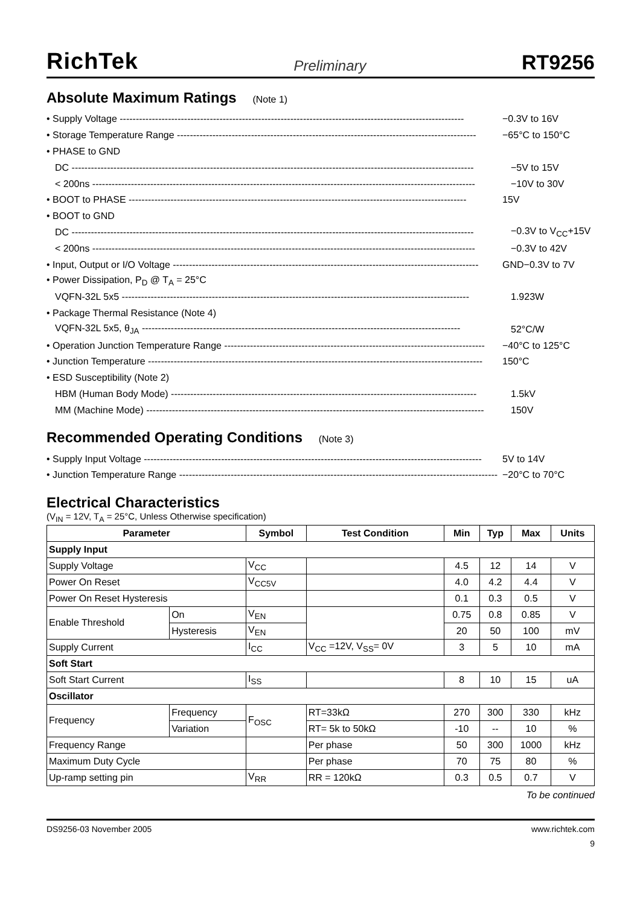RichTek Preliminary RT9256
Absolute Maximum Ratings (Note 1)
• Supply Voltage ----------------------------------------------------------------------------------------------------------- −0.3V to 16V
• Storage Temperature Range --------------------------------------------------------------------------------------------- −65°C to 150°C
• PHASE to GND
DC ----------------------------------------------------------------------------------------------------------------------------- −5V to 15V
< 200ns ----------------------------------------------------------------------------------------------------------------------- −10V to 30V
• BOOT to PHASE --------------------------------------------------------------------------------------------------------- 15V
• BOOT to GND
DC ----------------------------------------------------------------------------------------------------------------------------- −0.3V to V<sub>CC</sub>+15V
< 200ns ----------------------------------------------------------------------------------------------------------------------- −0.3V to 42V
• Input, Output or I/O Voltage ----------------------------------------------------------------------------------------------- GND−0.3V to 7V
• Power Dissipation, P<sub>D</sub> @ T<sub>A</sub> = 25°C
VQFN-32L 5x5 ------------------------------------------------------------------------------------------------------------ 1.923W
• Package Thermal Resistance (Note 4)
VQFN-32L 5x5, θ<sub>JA</sub> --------------------------------------------------------------------------------------------------- 52°C/W
• Operation Junction Temperature Range --------------------------------------------------------------------------------- −40°C to 125°C
• Junction Temperature -------------------------------------------------------------------------------------------------------- 150°C
• ESD Susceptibility (Note 2)
HBM (Human Body Mode) ----------------------------------------------------------------------------------------------- 1.5kV
MM (Machine Mode) --------------------------------------------------------------------------------------------------------- 150V
Recommended Operating Conditions (Note 3)
• Supply Input Voltage --------------------------------------------------------------------------------------------------------- 5V to 14V
• Junction Temperature Range --------------------------------------------------------------------------------------------------- −20°C to 70°C
Electrical Characteristics
(V<sub>IN</sub> = 12V, T<sub>A</sub> = 25°C, Unless Otherwise specification)
| Parameter | | Symbol | Test Condition | Min | Typ | Max | Units |
| --- | --- | --- | --- | --- | --- | --- | --- |
| Supply Input | | | | | | | |
| Supply Voltage | | V<sub>CC</sub> | | 4.5 | 12 | 14 | V |
| Power On Reset | | V<sub>CC5V</sub> | | 4.0 | 4.2 | 4.4 | V |
| Power On Reset Hysteresis | | | | 0.1 | 0.3 | 0.5 | V |
| Enable Threshold | On | V<sub>EN</sub> | | 0.75 | 0.8 | 0.85 | V |
| | Hysteresis | V<sub>EN</sub> | | 20 | 50 | 100 | mV |
| Supply Current | | I<sub>CC</sub> | V<sub>CC</sub> =12V, V<sub>SS</sub>= 0V | 3 | 5 | 10 | mA |
| Soft Start | | | | | | | |
| Soft Start Current | | I<sub>SS</sub> | | 8 | 10 | 15 | uA |
| Oscillator | | | | | | | |
| Frequency | Frequency | F<sub>OSC</sub> | RT=33kΩ | 270 | 300 | 330 | kHz |
| | Variation | | RT= 5k to 50kΩ | -10 | -- | 10 | % |
| Frequency Range | | | Per phase | 50 | 300 | 1000 | kHz |
| Maximum Duty Cycle | | | Per phase | 70 | 75 | 80 | % |
| Up-ramp setting pin | | V<sub>RR</sub> | RR = 120kΩ | 0.3 | 0.5 | 0.7 | V |
To be continued
DS9256-03 November 2005 www.richtek.com
9